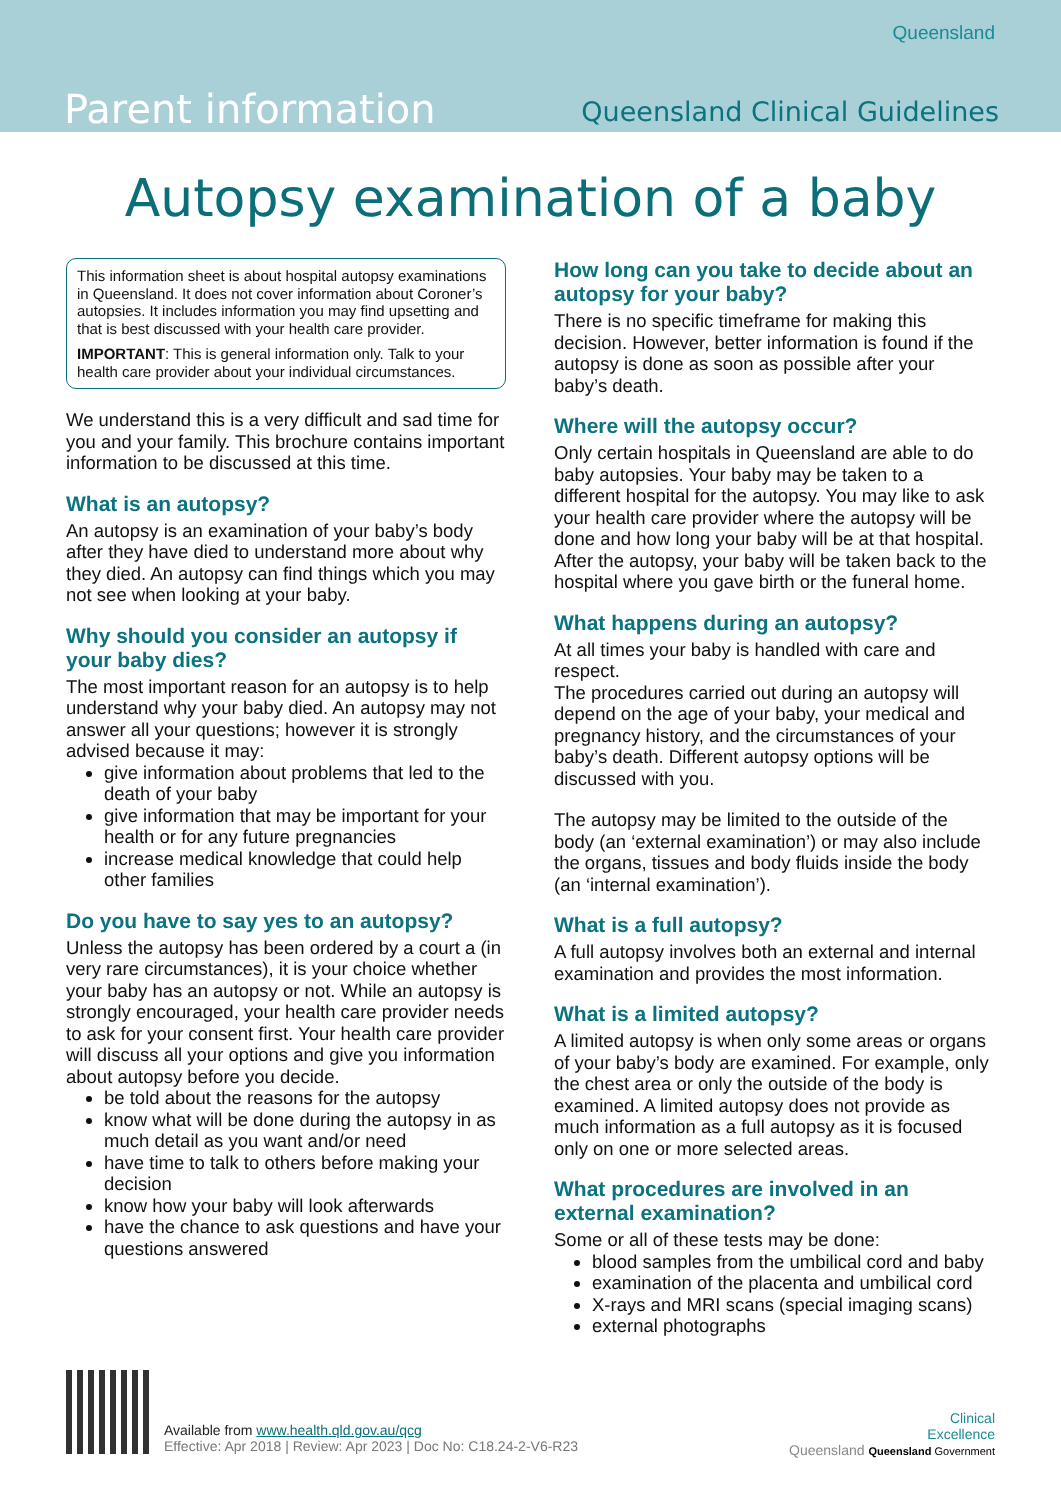Queensland
Parent information Queensland Clinical Guidelines
Autopsy examination of a baby
This information sheet is about hospital autopsy examinations in Queensland. It does not cover information about Coroner’s autopsies. It includes information you may find upsetting and that is best discussed with your health care provider.
IMPORTANT: This is general information only. Talk to your health care provider about your individual circumstances.
We understand this is a very difficult and sad time for you and your family. This brochure contains important information to be discussed at this time.
What is an autopsy?
An autopsy is an examination of your baby’s body after they have died to understand more about why they died. An autopsy can find things which you may not see when looking at your baby.
Why should you consider an autopsy if your baby dies?
The most important reason for an autopsy is to help understand why your baby died. An autopsy may not answer all your questions; however it is strongly advised because it may:
give information about problems that led to the death of your baby
give information that may be important for your health or for any future pregnancies
increase medical knowledge that could help other families
Do you have to say yes to an autopsy?
Unless the autopsy has been ordered by a court a (in very rare circumstances), it is your choice whether your baby has an autopsy or not. While an autopsy is strongly encouraged, your health care provider needs to ask for your consent first. Your health care provider will discuss all your options and give you information about autopsy before you decide.
be told about the reasons for the autopsy
know what will be done during the autopsy in as much detail as you want and/or need
have time to talk to others before making your decision
know how your baby will look afterwards
have the chance to ask questions and have your questions answered
How long can you take to decide about an autopsy for your baby?
There is no specific timeframe for making this decision. However, better information is found if the autopsy is done as soon as possible after your baby’s death.
Where will the autopsy occur?
Only certain hospitals in Queensland are able to do baby autopsies. Your baby may be taken to a different hospital for the autopsy. You may like to ask your health care provider where the autopsy will be done and how long your baby will be at that hospital. After the autopsy, your baby will be taken back to the hospital where you gave birth or the funeral home.
What happens during an autopsy?
At all times your baby is handled with care and respect.
The procedures carried out during an autopsy will depend on the age of your baby, your medical and pregnancy history, and the circumstances of your baby’s death. Different autopsy options will be discussed with you.
The autopsy may be limited to the outside of the body (an ‘external examination’) or may also include the organs, tissues and body fluids inside the body (an ‘internal examination’).
What is a full autopsy?
A full autopsy involves both an external and internal examination and provides the most information.
What is a limited autopsy?
A limited autopsy is when only some areas or organs of your baby’s body are examined. For example, only the chest area or only the outside of the body is examined. A limited autopsy does not provide as much information as a full autopsy as it is focused only on one or more selected areas.
What procedures are involved in an external examination?
Some or all of these tests may be done:
blood samples from the umbilical cord and baby
examination of the placenta and umbilical cord
X-rays and MRI scans (special imaging scans)
external photographs
Available from www.health.qld.gov.au/qcg
Effective: Apr 2018 | Review: Apr 2023 | Doc No: C18.24-2-V6-R23
Clinical
Excellence
Queensland Queensland Government